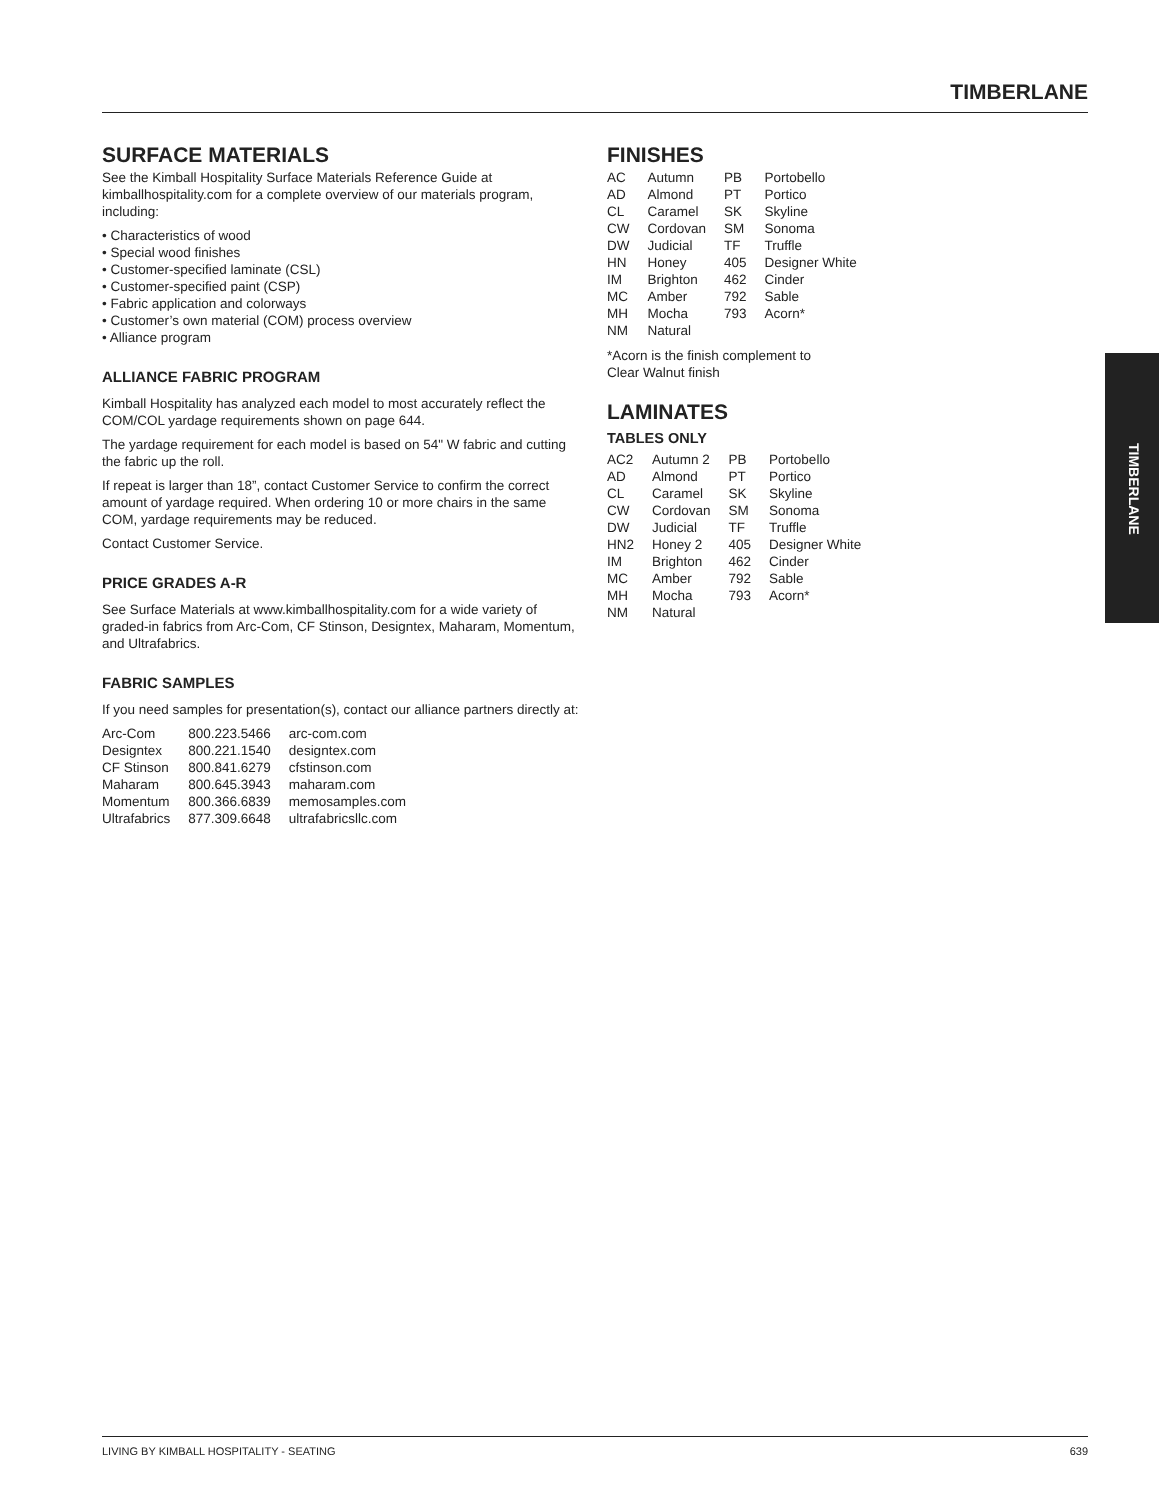TIMBERLANE
SURFACE MATERIALS
See the Kimball Hospitality Surface Materials Reference Guide at kimballhospitality.com for a complete overview of our materials program, including:
• Characteristics of wood
• Special wood finishes
• Customer-specified laminate (CSL)
• Customer-specified paint (CSP)
• Fabric application and colorways
• Customer’s own material (COM) process overview
• Alliance program
ALLIANCE FABRIC PROGRAM
Kimball Hospitality has analyzed each model to most accurately reflect the COM/COL yardage requirements shown on page 644.
The yardage requirement for each model is based on 54" W fabric and cutting the fabric up the roll.
If repeat is larger than 18”, contact Customer Service to confirm the correct amount of yardage required. When ordering 10 or more chairs in the same COM, yardage requirements may be reduced.
Contact Customer Service.
PRICE GRADES A-R
See Surface Materials at www.kimballhospitality.com for a wide variety of graded-in fabrics from Arc-Com, CF Stinson, Designtex, Maharam, Momentum, and Ultrafabrics.
FABRIC SAMPLES
If you need samples for presentation(s), contact our alliance partners directly at:
| Arc-Com | 800.223.5466 | arc-com.com |
| Designtex | 800.221.1540 | designtex.com |
| CF Stinson | 800.841.6279 | cfstinson.com |
| Maharam | 800.645.3943 | maharam.com |
| Momentum | 800.366.6839 | memosamples.com |
| Ultrafabrics | 877.309.6648 | ultrafabricsllc.com |
FINISHES
| AC | Autumn | PB | Portobello |
| AD | Almond | PT | Portico |
| CL | Caramel | SK | Skyline |
| CW | Cordovan | SM | Sonoma |
| DW | Judicial | TF | Truffle |
| HN | Honey | 405 | Designer White |
| IM | Brighton | 462 | Cinder |
| MC | Amber | 792 | Sable |
| MH | Mocha | 793 | Acorn* |
| NM | Natural | | |
*Acorn is the finish complement to
Clear Walnut finish
LAMINATES
TABLES ONLY
| AC2 | Autumn 2 | PB | Portobello |
| AD | Almond | PT | Portico |
| CL | Caramel | SK | Skyline |
| CW | Cordovan | SM | Sonoma |
| DW | Judicial | TF | Truffle |
| HN2 | Honey 2 | 405 | Designer White |
| IM | Brighton | 462 | Cinder |
| MC | Amber | 792 | Sable |
| MH | Mocha | 793 | Acorn* |
| NM | Natural | | |
TIMBERLANE
LIVING BY KIMBALL HOSPITALITY - SEATING 639